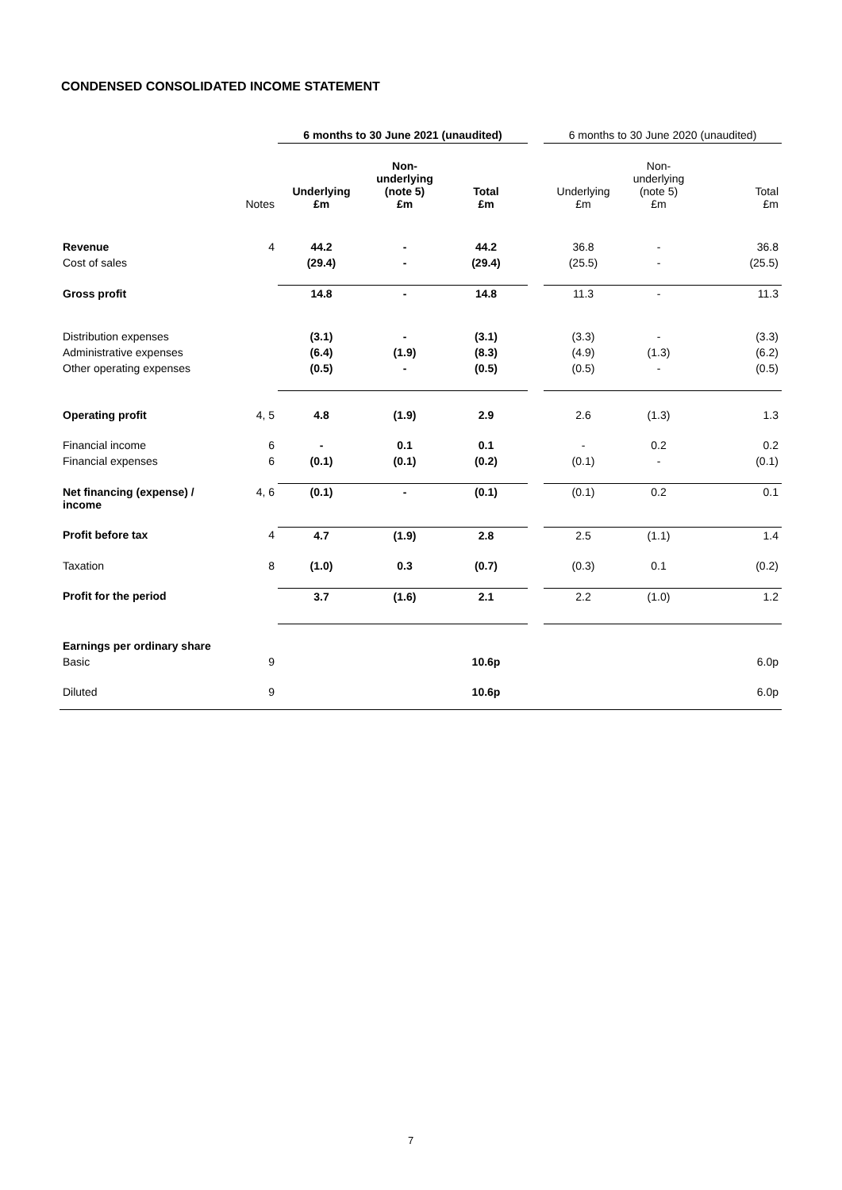CONDENSED CONSOLIDATED INCOME STATEMENT
| | | 6 months to 30 June 2021 (unaudited) | | | | 6 months to 30 June 2020 (unaudited) | | |
| --- | --- | --- | --- | --- | --- | --- | --- | --- |
| | Notes | Underlying £m | Non- underlying (note 5) £m | Total £m | | Underlying £m | Non- underlying (note 5) £m | Total £m |
| Revenue | 4 | 44.2 | - | 44.2 | | 36.8 | - | 36.8 |
| Cost of sales | | (29.4) | - | (29.4) | | (25.5) | - | (25.5) |
| Gross profit | | 14.8 | - | 14.8 | | 11.3 | - | 11.3 |
| Distribution expenses | | (3.1) | - | (3.1) | | (3.3) | - | (3.3) |
| Administrative expenses | | (6.4) | (1.9) | (8.3) | | (4.9) | (1.3) | (6.2) |
| Other operating expenses | | (0.5) | - | (0.5) | | (0.5) | - | (0.5) |
| Operating profit | 4, 5 | 4.8 | (1.9) | 2.9 | | 2.6 | (1.3) | 1.3 |
| Financial income | 6 | - | 0.1 | 0.1 | | - | 0.2 | 0.2 |
| Financial expenses | 6 | (0.1) | (0.1) | (0.2) | | (0.1) | - | (0.1) |
| Net financing (expense) / income | 4, 6 | (0.1) | - | (0.1) | | (0.1) | 0.2 | 0.1 |
| Profit before tax | 4 | 4.7 | (1.9) | 2.8 | | 2.5 | (1.1) | 1.4 |
| Taxation | 8 | (1.0) | 0.3 | (0.7) | | (0.3) | 0.1 | (0.2) |
| Profit for the period | | 3.7 | (1.6) | 2.1 | | 2.2 | (1.0) | 1.2 |
| Earnings per ordinary share | | | | | | | | |
| Basic | 9 | | | 10.6p | | | | 6.0p |
| Diluted | 9 | | | 10.6p | | | | 6.0p |
7